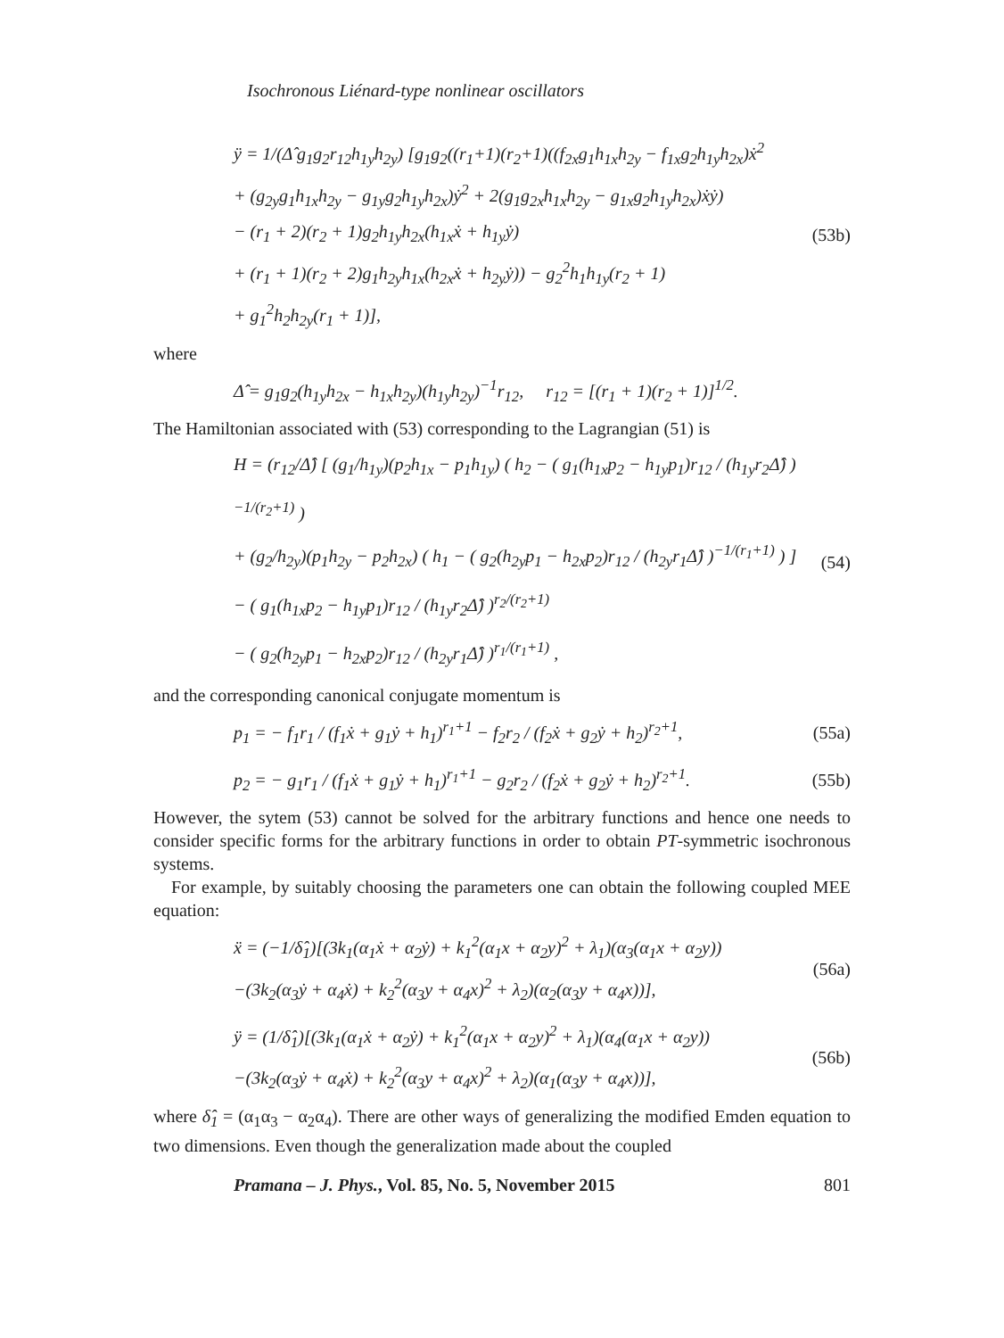Isochronous Liénard-type nonlinear oscillators
ÿ = 1/(Δ̂ g<sub>1</sub>g<sub>2</sub>r<sub>12</sub>h<sub>1y</sub>h<sub>2y</sub>) [g<sub>1</sub>g<sub>2</sub>((r<sub>1</sub>+1)(r<sub>2</sub>+1)((f<sub>2x</sub>g<sub>1</sub>h<sub>1x</sub>h<sub>2y</sub> − f<sub>1x</sub>g<sub>2</sub>h<sub>1y</sub>h<sub>2x</sub>)ẋ<sup>2</sup>
+ (g<sub>2y</sub>g<sub>1</sub>h<sub>1x</sub>h<sub>2y</sub> − g<sub>1y</sub>g<sub>2</sub>h<sub>1y</sub>h<sub>2x</sub>)ẏ<sup>2</sup> + 2(g<sub>1</sub>g<sub>2x</sub>h<sub>1x</sub>h<sub>2y</sub> − g<sub>1x</sub>g<sub>2</sub>h<sub>1y</sub>h<sub>2x</sub>)ẋẏ)
− (r<sub>1</sub> + 2)(r<sub>2</sub> + 1)g<sub>2</sub>h<sub>1y</sub>h<sub>2x</sub>(h<sub>1x</sub>ẋ + h<sub>1y</sub>ẏ)
+ (r<sub>1</sub> + 1)(r<sub>2</sub> + 2)g<sub>1</sub>h<sub>2y</sub>h<sub>1x</sub>(h<sub>2x</sub>ẋ + h<sub>2y</sub>ẏ)) − g<sub>2</sub><sup>2</sup>h<sub>1</sub>h<sub>1y</sub>(r<sub>2</sub> + 1)
+ g<sub>1</sub><sup>2</sup>h<sub>2</sub>h<sub>2y</sub>(r<sub>1</sub> + 1)], (53b)
where
Δ̂ = g<sub>1</sub>g<sub>2</sub>(h<sub>1y</sub>h<sub>2x</sub> − h<sub>1x</sub>h<sub>2y</sub>)(h<sub>1y</sub>h<sub>2y</sub>)<sup>−1</sup>r<sub>12</sub>, r<sub>12</sub> = [(r<sub>1</sub> + 1)(r<sub>2</sub> + 1)]<sup>1/2</sup>.
The Hamiltonian associated with (53) corresponding to the Lagrangian (51) is
H = (r<sub>12</sub>/Δ̂) [ (g<sub>1</sub>/h<sub>1y</sub>)(p<sub>2</sub>h<sub>1x</sub> − p<sub>1</sub>h<sub>1y</sub>) ( h<sub>2</sub> − ( g<sub>1</sub>(h<sub>1x</sub>p<sub>2</sub> − h<sub>1y</sub>p<sub>1</sub>)r<sub>12</sub> / (h<sub>1y</sub>r<sub>2</sub>Δ̂) )<sup>−1/(r<sub>2</sub>+1)</sup> )
+ (g<sub>2</sub>/h<sub>2y</sub>)(p<sub>1</sub>h<sub>2y</sub> − p<sub>2</sub>h<sub>2x</sub>) ( h<sub>1</sub> − ( g<sub>2</sub>(h<sub>2y</sub>p<sub>1</sub> − h<sub>2x</sub>p<sub>2</sub>)r<sub>12</sub> / (h<sub>2y</sub>r<sub>1</sub>Δ̂) )<sup>−1/(r<sub>1</sub>+1)</sup> ) ]
− ( g<sub>1</sub>(h<sub>1x</sub>p<sub>2</sub> − h<sub>1y</sub>p<sub>1</sub>)r<sub>12</sub> / (h<sub>1y</sub>r<sub>2</sub>Δ̂) )<sup>r<sub>2</sub>/(r<sub>2</sub>+1)</sup>
− ( g<sub>2</sub>(h<sub>2y</sub>p<sub>1</sub> − h<sub>2x</sub>p<sub>2</sub>)r<sub>12</sub> / (h<sub>2y</sub>r<sub>1</sub>Δ̂) )<sup>r<sub>1</sub>/(r<sub>1</sub>+1)</sup> , (54)
and the corresponding canonical conjugate momentum is
p<sub>1</sub> = − f<sub>1</sub>r<sub>1</sub> / (f<sub>1</sub>ẋ + g<sub>1</sub>ẏ + h<sub>1</sub>)<sup>r<sub>1</sub>+1</sup> − f<sub>2</sub>r<sub>2</sub> / (f<sub>2</sub>ẋ + g<sub>2</sub>ẏ + h<sub>2</sub>)<sup>r<sub>2</sub>+1</sup>, (55a)
p<sub>2</sub> = − g<sub>1</sub>r<sub>1</sub> / (f<sub>1</sub>ẋ + g<sub>1</sub>ẏ + h<sub>1</sub>)<sup>r<sub>1</sub>+1</sup> − g<sub>2</sub>r<sub>2</sub> / (f<sub>2</sub>ẋ + g<sub>2</sub>ẏ + h<sub>2</sub>)<sup>r<sub>2</sub>+1</sup>. (55b)
However, the sytem (53) cannot be solved for the arbitrary functions and hence one needs to consider specific forms for the arbitrary functions in order to obtain PT-symmetric isochronous systems.
For example, by suitably choosing the parameters one can obtain the following coupled MEE equation:
ẍ = (−1/δ̂<sub>1</sub>)[(3k<sub>1</sub>(α<sub>1</sub>ẋ + α<sub>2</sub>ẏ) + k<sub>1</sub><sup>2</sup>(α<sub>1</sub>x + α<sub>2</sub>y)<sup>2</sup> + λ<sub>1</sub>)(α<sub>3</sub>(α<sub>1</sub>x + α<sub>2</sub>y))
−(3k<sub>2</sub>(α<sub>3</sub>ẏ + α<sub>4</sub>ẋ) + k<sub>2</sub><sup>2</sup>(α<sub>3</sub>y + α<sub>4</sub>x)<sup>2</sup> + λ<sub>2</sub>)(α<sub>2</sub>(α<sub>3</sub>y + α<sub>4</sub>x))], (56a)
ÿ = (1/δ̂<sub>1</sub>)[(3k<sub>1</sub>(α<sub>1</sub>ẋ + α<sub>2</sub>ẏ) + k<sub>1</sub><sup>2</sup>(α<sub>1</sub>x + α<sub>2</sub>y)<sup>2</sup> + λ<sub>1</sub>)(α<sub>4</sub>(α<sub>1</sub>x + α<sub>2</sub>y))
−(3k<sub>2</sub>(α<sub>3</sub>ẏ + α<sub>4</sub>ẋ) + k<sub>2</sub><sup>2</sup>(α<sub>3</sub>y + α<sub>4</sub>x)<sup>2</sup> + λ<sub>2</sub>)(α<sub>1</sub>(α<sub>3</sub>y + α<sub>4</sub>x))], (56b)
where δ̂<sub>1</sub> = (α<sub>1</sub>α<sub>3</sub> − α<sub>2</sub>α<sub>4</sub>). There are other ways of generalizing the modified Emden equation to two dimensions. Even though the generalization made about the coupled
Pramana – J. Phys., Vol. 85, No. 5, November 2015 801